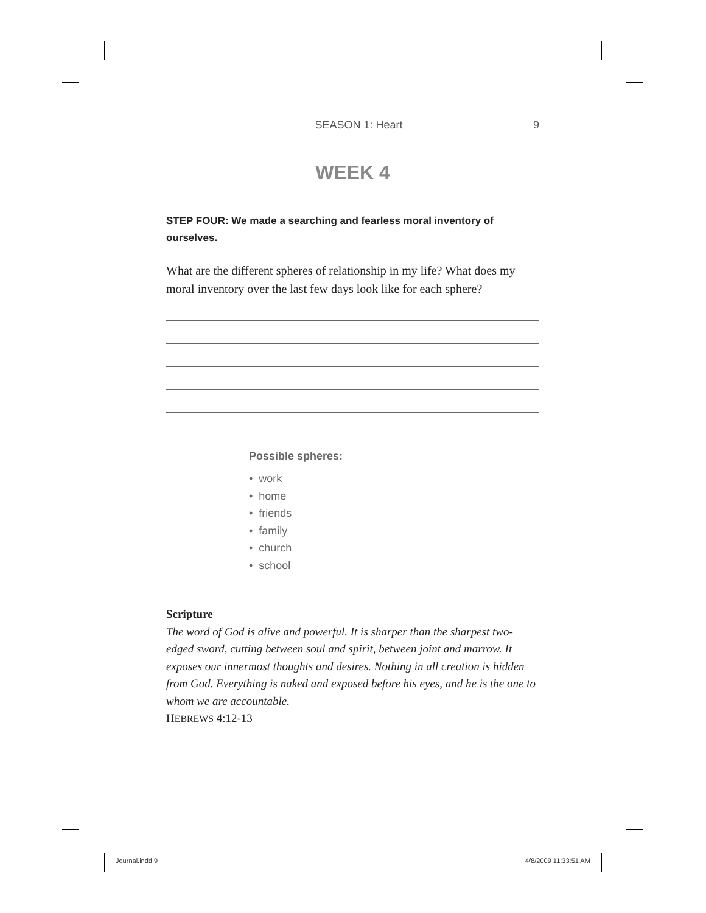SEASON 1: Heart 9
WEEK 4
STEP FOUR: We made a searching and fearless moral inventory of ourselves.
What are the different spheres of relationship in my life? What does my moral inventory over the last few days look like for each sphere?
Possible spheres:
• work
• home
• friends
• family
• church
• school
Scripture
The word of God is alive and powerful. It is sharper than the sharpest two-edged sword, cutting between soul and spirit, between joint and marrow. It exposes our innermost thoughts and desires. Nothing in all creation is hidden from God. Everything is naked and exposed before his eyes, and he is the one to whom we are accountable.
HEBREWS 4:12-13
Journal.indd 9 4/8/2009 11:33:51 AM